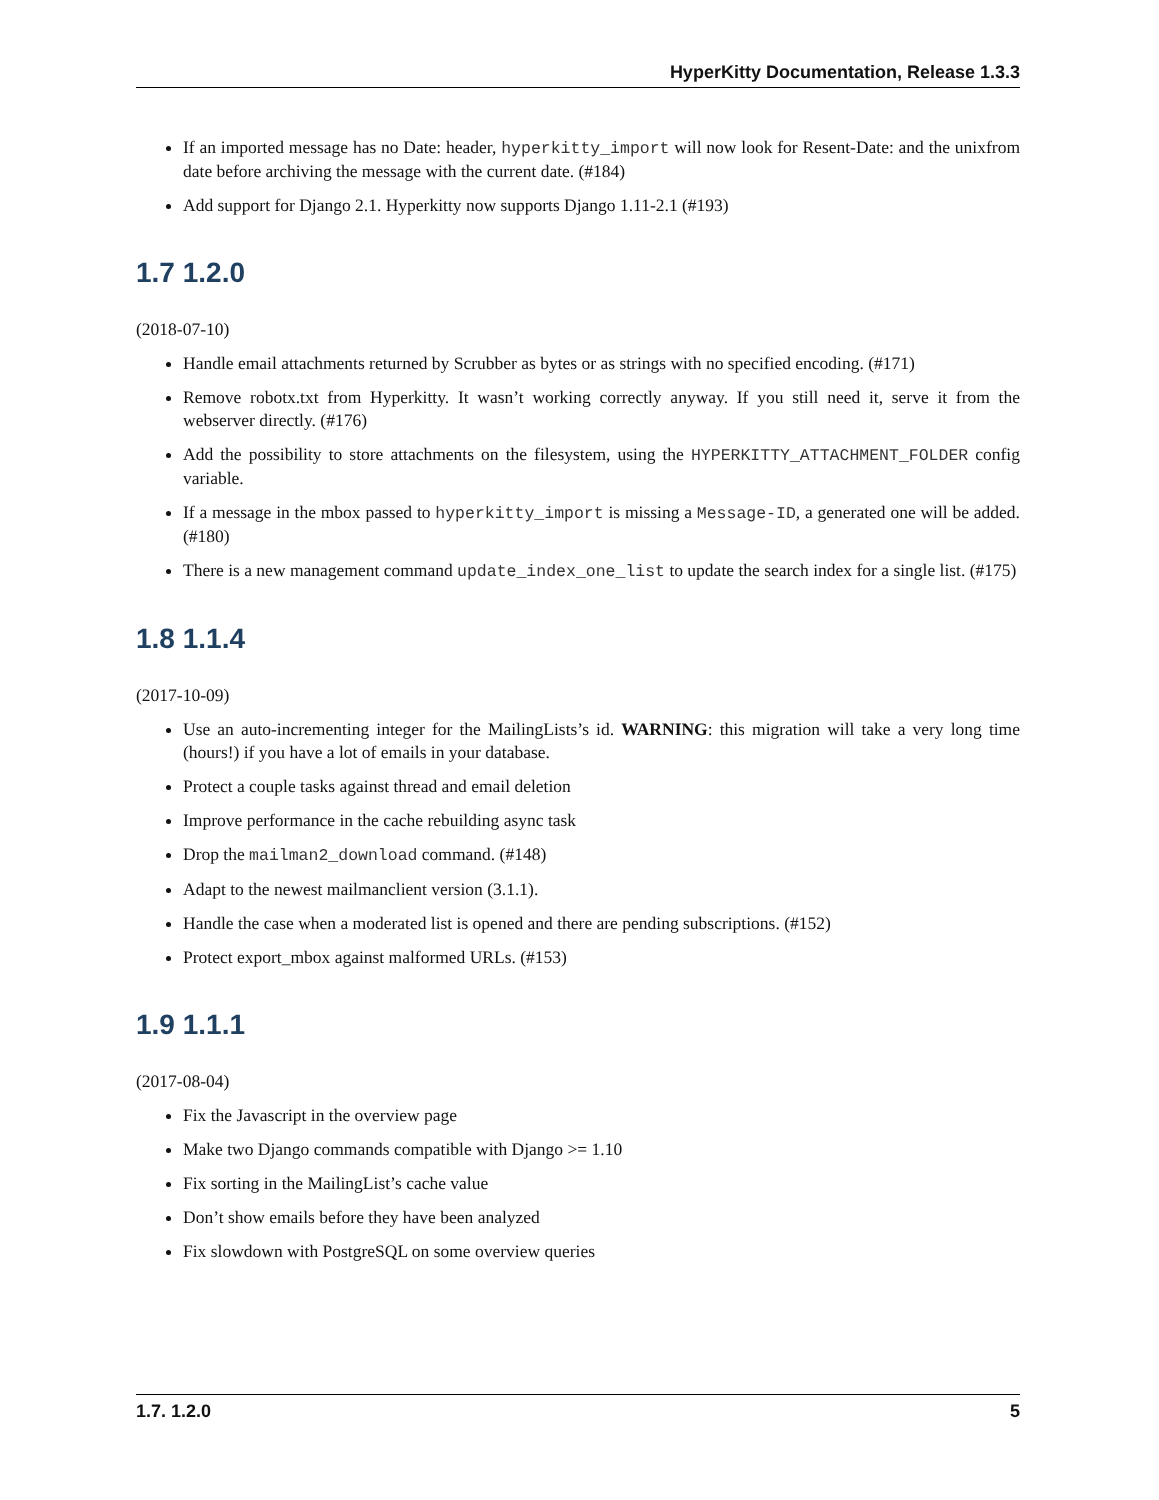HyperKitty Documentation, Release 1.3.3
If an imported message has no Date: header, hyperkitty_import will now look for Resent-Date: and the unixfrom date before archiving the message with the current date. (#184)
Add support for Django 2.1. Hyperkitty now supports Django 1.11-2.1 (#193)
1.7 1.2.0
(2018-07-10)
Handle email attachments returned by Scrubber as bytes or as strings with no specified encoding. (#171)
Remove robotx.txt from Hyperkitty. It wasn’t working correctly anyway. If you still need it, serve it from the webserver directly. (#176)
Add the possibility to store attachments on the filesystem, using the HYPERKITTY_ATTACHMENT_FOLDER config variable.
If a message in the mbox passed to hyperkitty_import is missing a Message-ID, a generated one will be added. (#180)
There is a new management command update_index_one_list to update the search index for a single list. (#175)
1.8 1.1.4
(2017-10-09)
Use an auto-incrementing integer for the MailingLists’s id. WARNING: this migration will take a very long time (hours!) if you have a lot of emails in your database.
Protect a couple tasks against thread and email deletion
Improve performance in the cache rebuilding async task
Drop the mailman2_download command. (#148)
Adapt to the newest mailmanclient version (3.1.1).
Handle the case when a moderated list is opened and there are pending subscriptions. (#152)
Protect export_mbox against malformed URLs. (#153)
1.9 1.1.1
(2017-08-04)
Fix the Javascript in the overview page
Make two Django commands compatible with Django >= 1.10
Fix sorting in the MailingList’s cache value
Don’t show emails before they have been analyzed
Fix slowdown with PostgreSQL on some overview queries
1.7. 1.2.0 5